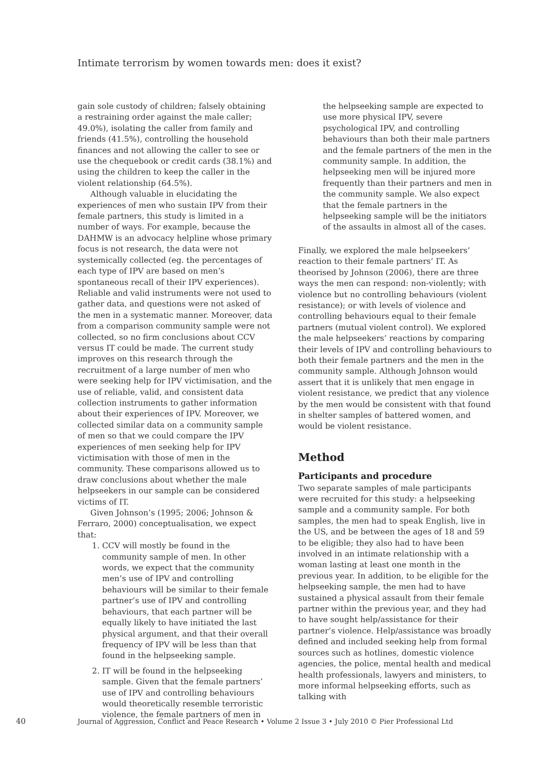Intimate terrorism by women towards men: does it exist?
gain sole custody of children; falsely obtaining a restraining order against the male caller; 49.0%), isolating the caller from family and friends (41.5%), controlling the household finances and not allowing the caller to see or use the chequebook or credit cards (38.1%) and using the children to keep the caller in the violent relationship (64.5%).
Although valuable in elucidating the experiences of men who sustain IPV from their female partners, this study is limited in a number of ways. For example, because the DAHMW is an advocacy helpline whose primary focus is not research, the data were not systemically collected (eg. the percentages of each type of IPV are based on men’s spontaneous recall of their IPV experiences). Reliable and valid instruments were not used to gather data, and questions were not asked of the men in a systematic manner. Moreover, data from a comparison community sample were not collected, so no firm conclusions about CCV versus IT could be made. The current study improves on this research through the recruitment of a large number of men who were seeking help for IPV victimisation, and the use of reliable, valid, and consistent data collection instruments to gather information about their experiences of IPV. Moreover, we collected similar data on a community sample of men so that we could compare the IPV experiences of men seeking help for IPV victimisation with those of men in the community. These comparisons allowed us to draw conclusions about whether the male helpseekers in our sample can be considered victims of IT.
Given Johnson’s (1995; 2006; Johnson & Ferraro, 2000) conceptualisation, we expect that:
1. CCV will mostly be found in the community sample of men. In other words, we expect that the community men’s use of IPV and controlling behaviours will be similar to their female partner’s use of IPV and controlling behaviours, that each partner will be equally likely to have initiated the last physical argument, and that their overall frequency of IPV will be less than that found in the helpseeking sample.
2. IT will be found in the helpseeking sample. Given that the female partners’ use of IPV and controlling behaviours would theoretically resemble terroristic violence, the female partners of men in
the helpseeking sample are expected to use more physical IPV, severe psychological IPV, and controlling behaviours than both their male partners and the female partners of the men in the community sample. In addition, the helpseeking men will be injured more frequently than their partners and men in the community sample. We also expect that the female partners in the helpseeking sample will be the initiators of the assaults in almost all of the cases.
Finally, we explored the male helpseekers’ reaction to their female partners’ IT. As theorised by Johnson (2006), there are three ways the men can respond: non-violently; with violence but no controlling behaviours (violent resistance); or with levels of violence and controlling behaviours equal to their female partners (mutual violent control). We explored the male helpseekers’ reactions by comparing their levels of IPV and controlling behaviours to both their female partners and the men in the community sample. Although Johnson would assert that it is unlikely that men engage in violent resistance, we predict that any violence by the men would be consistent with that found in shelter samples of battered women, and would be violent resistance.
Method
Participants and procedure
Two separate samples of male participants were recruited for this study: a helpseeking sample and a community sample. For both samples, the men had to speak English, live in the US, and be between the ages of 18 and 59 to be eligible; they also had to have been involved in an intimate relationship with a woman lasting at least one month in the previous year. In addition, to be eligible for the helpseeking sample, the men had to have sustained a physical assault from their female partner within the previous year, and they had to have sought help/assistance for their partner’s violence. Help/assistance was broadly defined and included seeking help from formal sources such as hotlines, domestic violence agencies, the police, mental health and medical health professionals, lawyers and ministers, to more informal helpseeking efforts, such as talking with
40 Journal of Aggression, Conflict and Peace Research • Volume 2 Issue 3 • July 2010 © Pier Professional Ltd